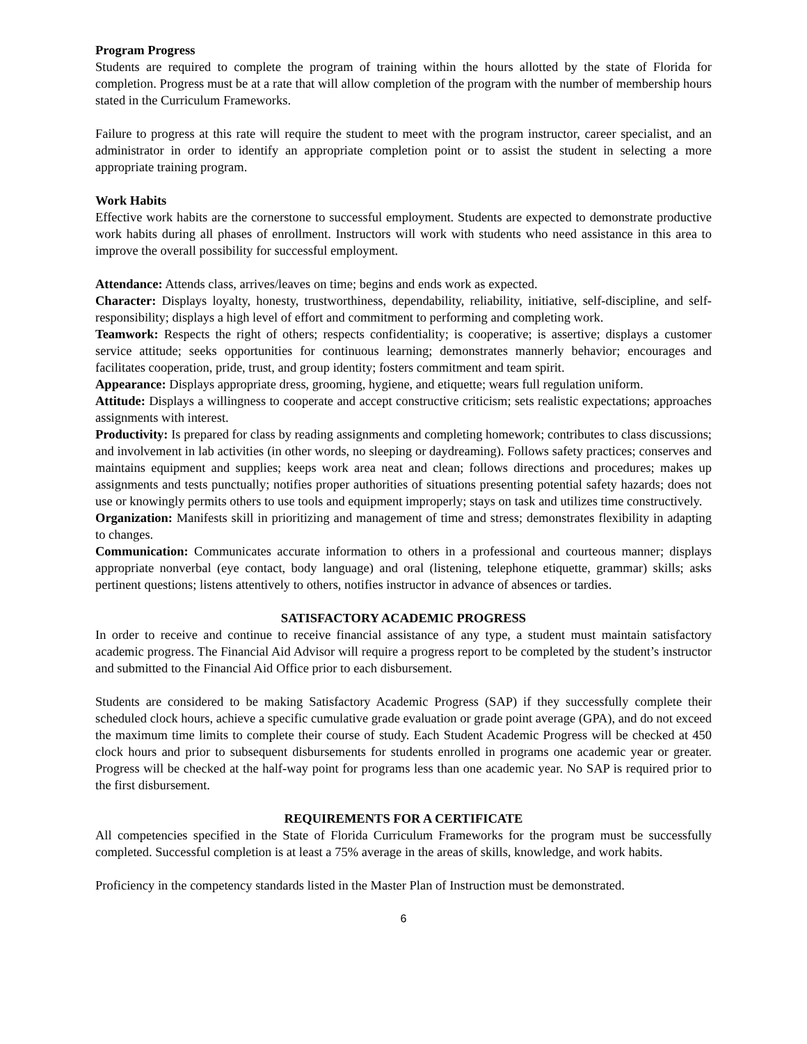Program Progress
Students are required to complete the program of training within the hours allotted by the state of Florida for completion. Progress must be at a rate that will allow completion of the program with the number of membership hours stated in the Curriculum Frameworks.
Failure to progress at this rate will require the student to meet with the program instructor, career specialist, and an administrator in order to identify an appropriate completion point or to assist the student in selecting a more appropriate training program.
Work Habits
Effective work habits are the cornerstone to successful employment. Students are expected to demonstrate productive work habits during all phases of enrollment. Instructors will work with students who need assistance in this area to improve the overall possibility for successful employment.
Attendance: Attends class, arrives/leaves on time; begins and ends work as expected.
Character: Displays loyalty, honesty, trustworthiness, dependability, reliability, initiative, self-discipline, and self-responsibility; displays a high level of effort and commitment to performing and completing work.
Teamwork: Respects the right of others; respects confidentiality; is cooperative; is assertive; displays a customer service attitude; seeks opportunities for continuous learning; demonstrates mannerly behavior; encourages and facilitates cooperation, pride, trust, and group identity; fosters commitment and team spirit.
Appearance: Displays appropriate dress, grooming, hygiene, and etiquette; wears full regulation uniform.
Attitude: Displays a willingness to cooperate and accept constructive criticism; sets realistic expectations; approaches assignments with interest.
Productivity: Is prepared for class by reading assignments and completing homework; contributes to class discussions; and involvement in lab activities (in other words, no sleeping or daydreaming). Follows safety practices; conserves and maintains equipment and supplies; keeps work area neat and clean; follows directions and procedures; makes up assignments and tests punctually; notifies proper authorities of situations presenting potential safety hazards; does not use or knowingly permits others to use tools and equipment improperly; stays on task and utilizes time constructively.
Organization: Manifests skill in prioritizing and management of time and stress; demonstrates flexibility in adapting to changes.
Communication: Communicates accurate information to others in a professional and courteous manner; displays appropriate nonverbal (eye contact, body language) and oral (listening, telephone etiquette, grammar) skills; asks pertinent questions; listens attentively to others, notifies instructor in advance of absences or tardies.
SATISFACTORY ACADEMIC PROGRESS
In order to receive and continue to receive financial assistance of any type, a student must maintain satisfactory academic progress. The Financial Aid Advisor will require a progress report to be completed by the student’s instructor and submitted to the Financial Aid Office prior to each disbursement.
Students are considered to be making Satisfactory Academic Progress (SAP) if they successfully complete their scheduled clock hours, achieve a specific cumulative grade evaluation or grade point average (GPA), and do not exceed the maximum time limits to complete their course of study. Each Student Academic Progress will be checked at 450 clock hours and prior to subsequent disbursements for students enrolled in programs one academic year or greater. Progress will be checked at the half-way point for programs less than one academic year. No SAP is required prior to the first disbursement.
REQUIREMENTS FOR A CERTIFICATE
All competencies specified in the State of Florida Curriculum Frameworks for the program must be successfully completed. Successful completion is at least a 75% average in the areas of skills, knowledge, and work habits.
Proficiency in the competency standards listed in the Master Plan of Instruction must be demonstrated.
6